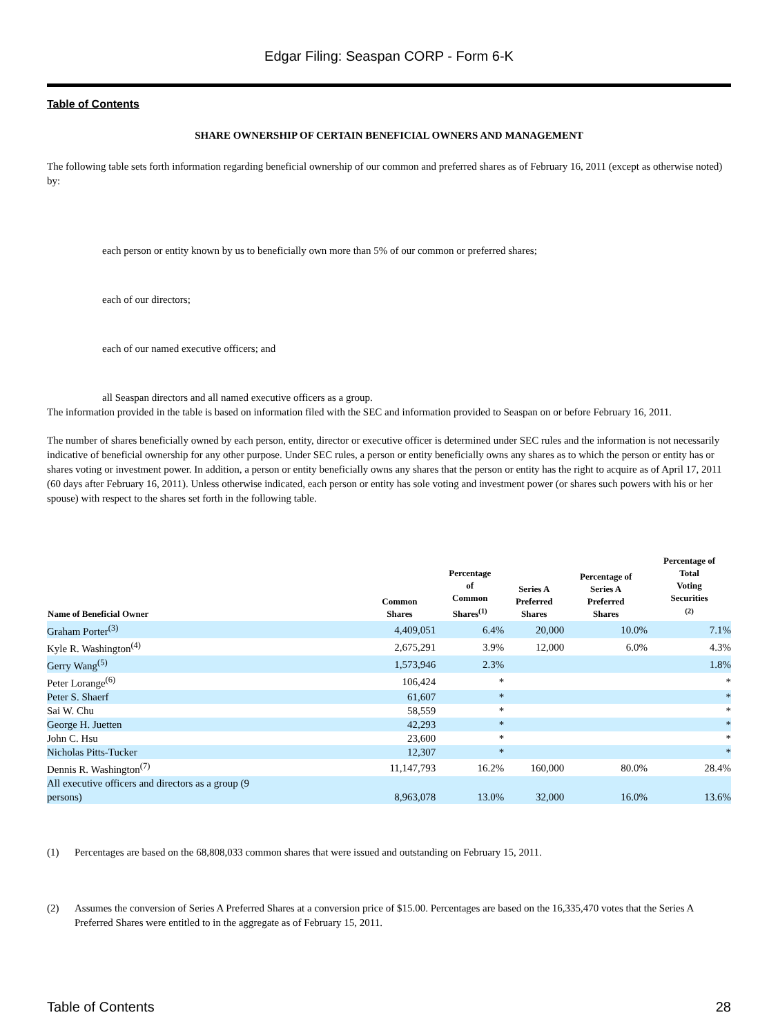Edgar Filing: Seaspan CORP - Form 6-K
Table of Contents
SHARE OWNERSHIP OF CERTAIN BENEFICIAL OWNERS AND MANAGEMENT
The following table sets forth information regarding beneficial ownership of our common and preferred shares as of February 16, 2011 (except as otherwise noted) by:
each person or entity known by us to beneficially own more than 5% of our common or preferred shares;
each of our directors;
each of our named executive officers; and
all Seaspan directors and all named executive officers as a group.
The information provided in the table is based on information filed with the SEC and information provided to Seaspan on or before February 16, 2011.
The number of shares beneficially owned by each person, entity, director or executive officer is determined under SEC rules and the information is not necessarily indicative of beneficial ownership for any other purpose. Under SEC rules, a person or entity beneficially owns any shares as to which the person or entity has or shares voting or investment power. In addition, a person or entity beneficially owns any shares that the person or entity has the right to acquire as of April 17, 2011 (60 days after February 16, 2011). Unless otherwise indicated, each person or entity has sole voting and investment power (or shares such powers with his or her spouse) with respect to the shares set forth in the following table.
| Name of Beneficial Owner | Common Shares | Percentage of Common Shares<sup>(1)</sup> | Series A Preferred Shares | Percentage of Series A Preferred Shares | Percentage of Total Voting Securities <sup>(2)</sup> |
| --- | --- | --- | --- | --- | --- |
| Graham Porter<sup>(3)</sup> | 4,409,051 | 6.4% | 20,000 | 10.0% | 7.1% |
| Kyle R. Washington<sup>(4)</sup> | 2,675,291 | 3.9% | 12,000 | 6.0% | 4.3% |
| Gerry Wang<sup>(5)</sup> | 1,573,946 | 2.3% | | | 1.8% |
| Peter Lorange<sup>(6)</sup> | 106,424 | * | | | * |
| Peter S. Shaerf | 61,607 | * | | | * |
| Sai W. Chu | 58,559 | * | | | * |
| George H. Juetten | 42,293 | * | | | * |
| John C. Hsu | 23,600 | * | | | * |
| Nicholas Pitts-Tucker | 12,307 | * | | | * |
| Dennis R. Washington<sup>(7)</sup> | 11,147,793 | 16.2% | 160,000 | 80.0% | 28.4% |
| All executive officers and directors as a group (9 persons) | 8,963,078 | 13.0% | 32,000 | 16.0% | 13.6% |
(1) Percentages are based on the 68,808,033 common shares that were issued and outstanding on February 15, 2011.
(2) Assumes the conversion of Series A Preferred Shares at a conversion price of $15.00. Percentages are based on the 16,335,470 votes that the Series A Preferred Shares were entitled to in the aggregate as of February 15, 2011.
Table of Contents 28